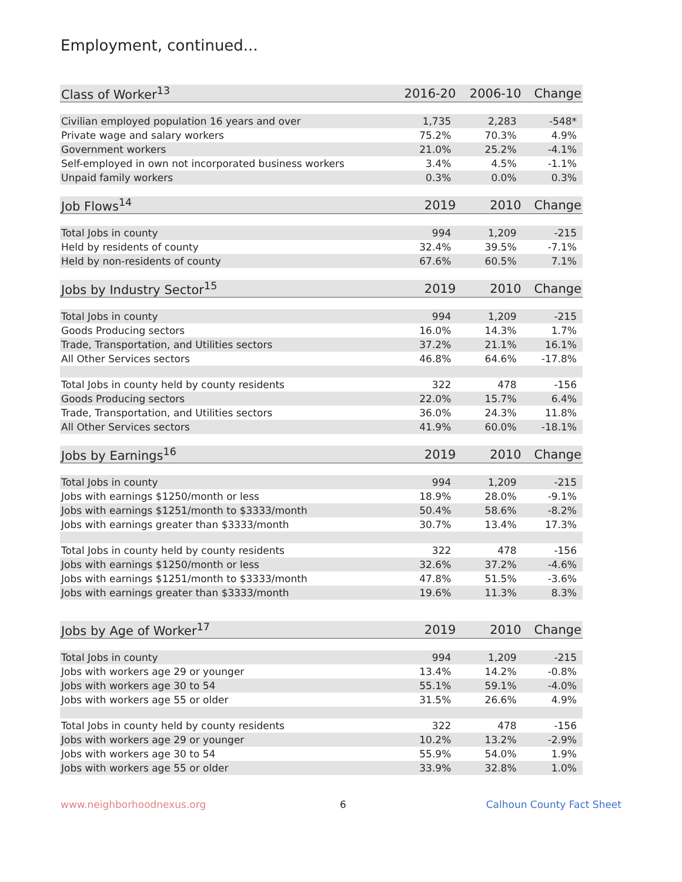Employment, continued...
| Class of Worker<sup>13</sup> | 2016-20 | 2006-10 | Change |
| --- | --- | --- | --- |
| Civilian employed population 16 years and over | 1,735 | 2,283 | -548* |
| Private wage and salary workers | 75.2% | 70.3% | 4.9% |
| Government workers | 21.0% | 25.2% | -4.1% |
| Self-employed in own not incorporated business workers | 3.4% | 4.5% | -1.1% |
| Unpaid family workers | 0.3% | 0.0% | 0.3% |
| Job Flows<sup>14</sup> | 2019 | 2010 | Change |
| Total Jobs in county | 994 | 1,209 | -215 |
| Held by residents of county | 32.4% | 39.5% | -7.1% |
| Held by non-residents of county | 67.6% | 60.5% | 7.1% |
| Jobs by Industry Sector<sup>15</sup> | 2019 | 2010 | Change |
| Total Jobs in county | 994 | 1,209 | -215 |
| Goods Producing sectors | 16.0% | 14.3% | 1.7% |
| Trade, Transportation, and Utilities sectors | 37.2% | 21.1% | 16.1% |
| All Other Services sectors | 46.8% | 64.6% | -17.8% |
| Total Jobs in county held by county residents | 322 | 478 | -156 |
| Goods Producing sectors | 22.0% | 15.7% | 6.4% |
| Trade, Transportation, and Utilities sectors | 36.0% | 24.3% | 11.8% |
| All Other Services sectors | 41.9% | 60.0% | -18.1% |
| Jobs by Earnings<sup>16</sup> | 2019 | 2010 | Change |
| Total Jobs in county | 994 | 1,209 | -215 |
| Jobs with earnings $1250/month or less | 18.9% | 28.0% | -9.1% |
| Jobs with earnings $1251/month to $3333/month | 50.4% | 58.6% | -8.2% |
| Jobs with earnings greater than $3333/month | 30.7% | 13.4% | 17.3% |
| Total Jobs in county held by county residents | 322 | 478 | -156 |
| Jobs with earnings $1250/month or less | 32.6% | 37.2% | -4.6% |
| Jobs with earnings $1251/month to $3333/month | 47.8% | 51.5% | -3.6% |
| Jobs with earnings greater than $3333/month | 19.6% | 11.3% | 8.3% |
| Jobs by Age of Worker<sup>17</sup> | 2019 | 2010 | Change |
| Total Jobs in county | 994 | 1,209 | -215 |
| Jobs with workers age 29 or younger | 13.4% | 14.2% | -0.8% |
| Jobs with workers age 30 to 54 | 55.1% | 59.1% | -4.0% |
| Jobs with workers age 55 or older | 31.5% | 26.6% | 4.9% |
| Total Jobs in county held by county residents | 322 | 478 | -156 |
| Jobs with workers age 29 or younger | 10.2% | 13.2% | -2.9% |
| Jobs with workers age 30 to 54 | 55.9% | 54.0% | 1.9% |
| Jobs with workers age 55 or older | 33.9% | 32.8% | 1.0% |
www.neighborhoodnexus.org 6 Calhoun County Fact Sheet